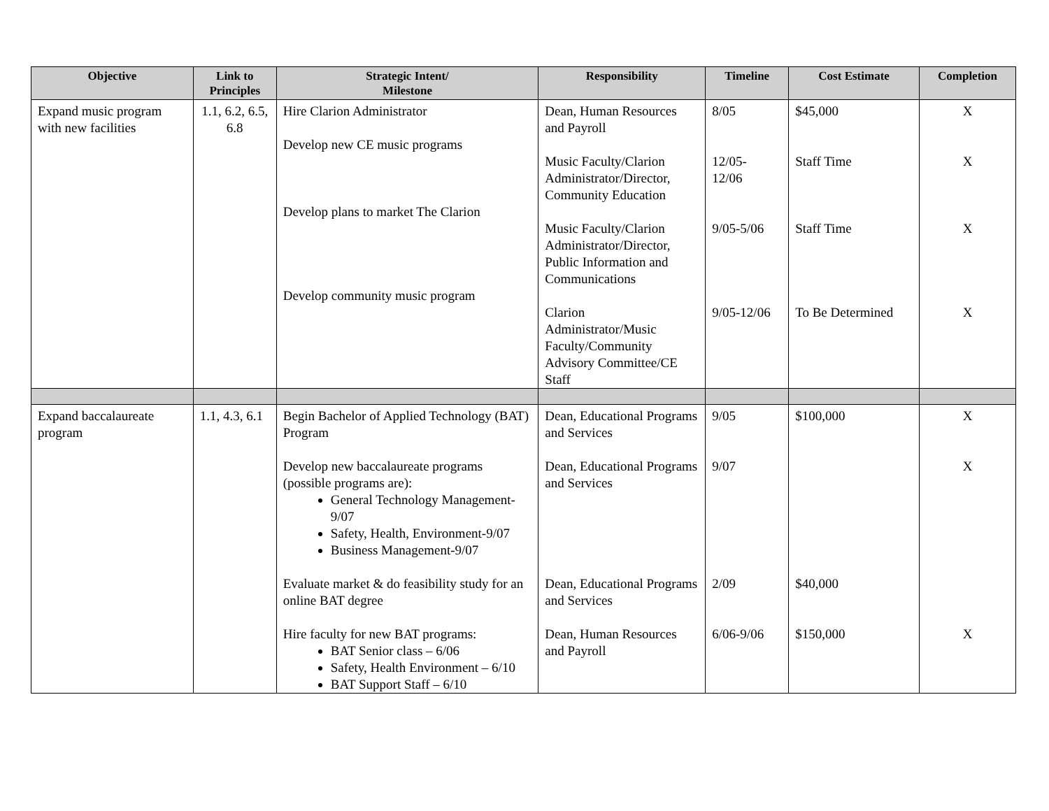| Objective | Link to Principles | Strategic Intent/ Milestone | Responsibility | Timeline | Cost Estimate | Completion |
| --- | --- | --- | --- | --- | --- | --- |
| Expand music program with new facilities | 1.1, 6.2, 6.5, 6.8 | Hire Clarion Administrator Develop new CE music programs Develop plans to market The Clarion Develop community music program | Dean, Human Resources and Payroll Music Faculty/Clarion Administrator/Director, Community Education Music Faculty/Clarion Administrator/Director, Public Information and Communications Clarion Administrator/Music Faculty/Community Advisory Committee/CE Staff | 8/05 12/05- 12/06 9/05-5/06 9/05-12/06 | $45,000 Staff Time Staff Time To Be Determined | X X X X |
| Expand baccalaureate program | 1.1, 4.3, 6.1 | Begin Bachelor of Applied Technology (BAT) Program Develop new baccalaureate programs (possible programs are): General Technology Management-9/07 Safety, Health, Environment-9/07 Business Management-9/07 Evaluate market & do feasibility study for an online BAT degree Hire faculty for new BAT programs: BAT Senior class – 6/06 Safety, Health Environment – 6/10 BAT Support Staff – 6/10 | Dean, Educational Programs and Services Dean, Educational Programs and Services Dean, Educational Programs and Services Dean, Human Resources and Payroll | 9/05 9/07 2/09 6/06-9/06 | $100,000 $40,000 $150,000 | X X X |